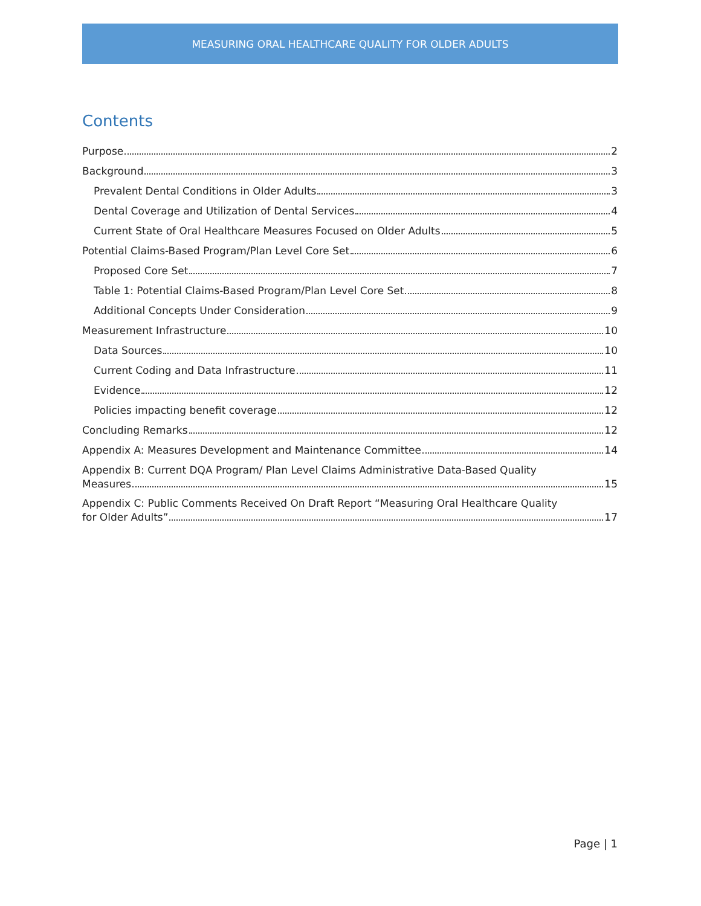MEASURING ORAL HEALTHCARE QUALITY FOR OLDER ADULTS
Contents
Purpose 2
Background 3
Prevalent Dental Conditions in Older Adults 3
Dental Coverage and Utilization of Dental Services 4
Current State of Oral Healthcare Measures Focused on Older Adults 5
Potential Claims-Based Program/Plan Level Core Set 6
Proposed Core Set 7
Table 1: Potential Claims-Based Program/Plan Level Core Set 8
Additional Concepts Under Consideration 9
Measurement Infrastructure 10
Data Sources 10
Current Coding and Data Infrastructure 11
Evidence 12
Policies impacting benefit coverage 12
Concluding Remarks 12
Appendix A: Measures Development and Maintenance Committee 14
Appendix B: Current DQA Program/ Plan Level Claims Administrative Data-Based Quality
Measures 15
Appendix C: Public Comments Received On Draft Report “Measuring Oral Healthcare Quality
for Older Adults” 17
Page | 1